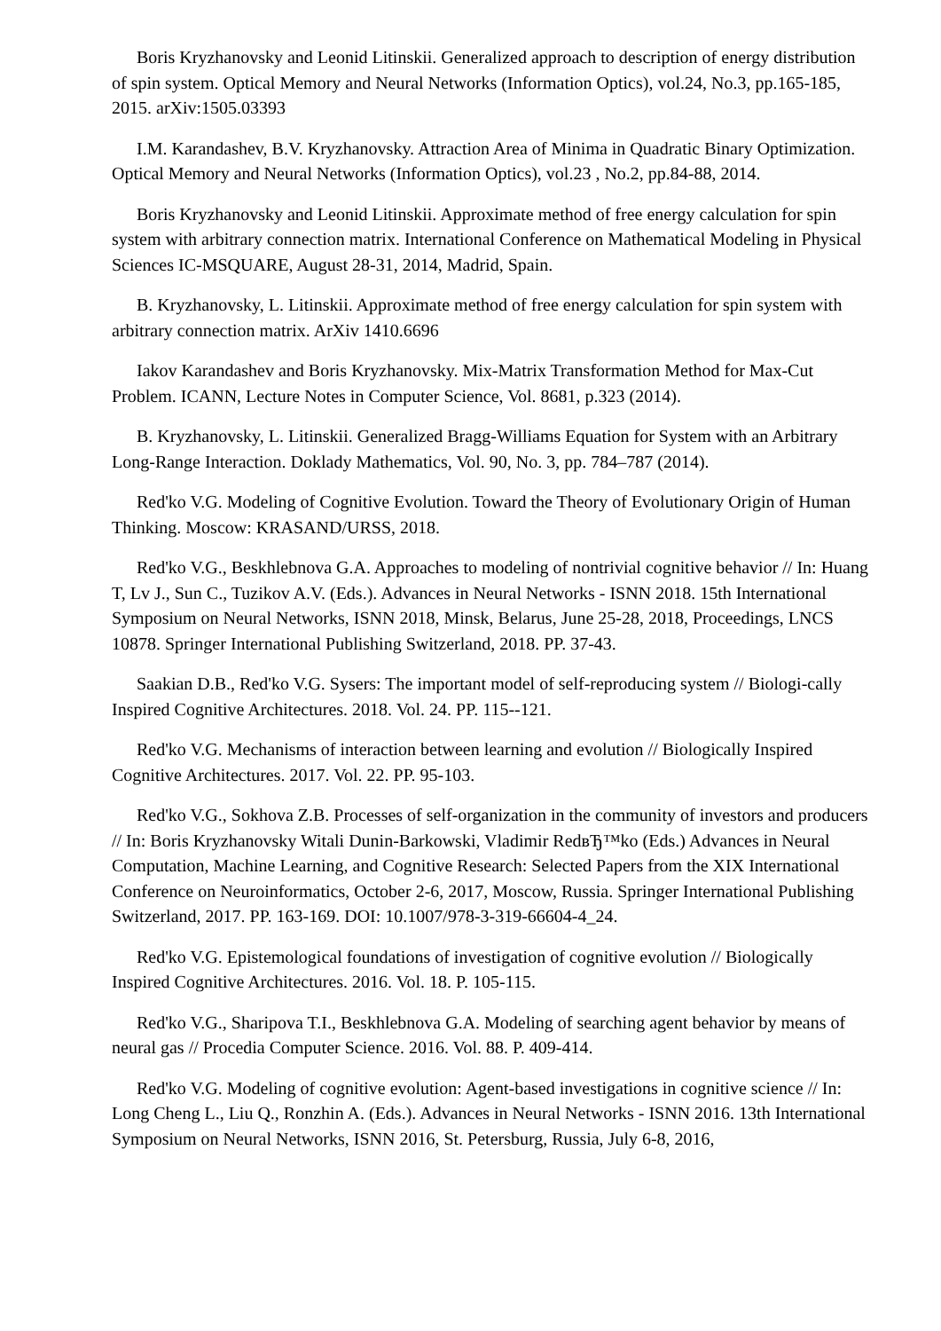Boris Kryzhanovsky and Leonid Litinskii. Generalized approach to description of energy distribution of spin system. Optical Memory and Neural Networks (Information Optics), vol.24, No.3, pp.165-185, 2015. arXiv:1505.03393
I.M. Karandashev, B.V. Kryzhanovsky. Attraction Area of Minima in Quadratic Binary Optimization. Optical Memory and Neural Networks (Information Optics), vol.23 , No.2, pp.84-88, 2014.
Boris Kryzhanovsky and Leonid Litinskii. Approximate method of free energy calculation for spin system with arbitrary connection matrix. International Conference on Mathematical Modeling in Physical Sciences IC-MSQUARE, August 28-31, 2014, Madrid, Spain.
B. Kryzhanovsky, L. Litinskii. Approximate method of free energy calculation for spin system with arbitrary connection matrix. ArXiv 1410.6696
Iakov Karandashev and Boris Kryzhanovsky. Mix-Matrix Transformation Method for Max-Cut Problem. ICANN, Lecture Notes in Computer Science, Vol. 8681, p.323 (2014).
B. Kryzhanovsky, L. Litinskii. Generalized Bragg-Williams Equation for System with an Arbitrary Long-Range Interaction. Doklady Mathematics, Vol. 90, No. 3, pp. 784–787 (2014).
Red'ko V.G. Modeling of Cognitive Evolution. Toward the Theory of Evolutionary Origin of Human Thinking. Moscow: KRASAND/URSS, 2018.
Red'ko V.G., Beskhlebnova G.A. Approaches to modeling of nontrivial cognitive behavior // In: Huang T, Lv J., Sun C., Tuzikov A.V. (Eds.). Advances in Neural Networks - ISNN 2018. 15th International Symposium on Neural Networks, ISNN 2018, Minsk, Belarus, June 25-28, 2018, Proceedings, LNCS 10878. Springer International Publishing Switzerland, 2018. PP. 37-43.
Saakian D.B., Red'ko V.G. Sysers: The important model of self-reproducing system // Biologi-cally Inspired Cognitive Architectures. 2018. Vol. 24. PP. 115--121.
Red'ko V.G. Mechanisms of interaction between learning and evolution // Biologically Inspired Cognitive Architectures. 2017. Vol. 22. PP. 95-103.
Red'ko V.G., Sokhova Z.B. Processes of self-organization in the community of investors and producers // In: Boris Kryzhanovsky Witali Dunin-Barkowski, Vladimir RedвЂ™ko (Eds.) Advances in Neural Computation, Machine Learning, and Cognitive Research: Selected Papers from the XIX International Conference on Neuroinformatics, October 2-6, 2017, Moscow, Russia. Springer International Publishing Switzerland, 2017. PP. 163-169. DOI: 10.1007/978-3-319-66604-4_24.
Red'ko V.G. Epistemological foundations of investigation of cognitive evolution // Biologically Inspired Cognitive Architectures. 2016. Vol. 18. P. 105-115.
Red'ko V.G., Sharipova T.I., Beskhlebnova G.A. Modeling of searching agent behavior by means of neural gas // Procedia Computer Science. 2016. Vol. 88. P. 409-414.
Red'ko V.G. Modeling of cognitive evolution: Agent-based investigations in cognitive science // In: Long Cheng L., Liu Q., Ronzhin A. (Eds.). Advances in Neural Networks - ISNN 2016. 13th International Symposium on Neural Networks, ISNN 2016, St. Petersburg, Russia, July 6-8, 2016,